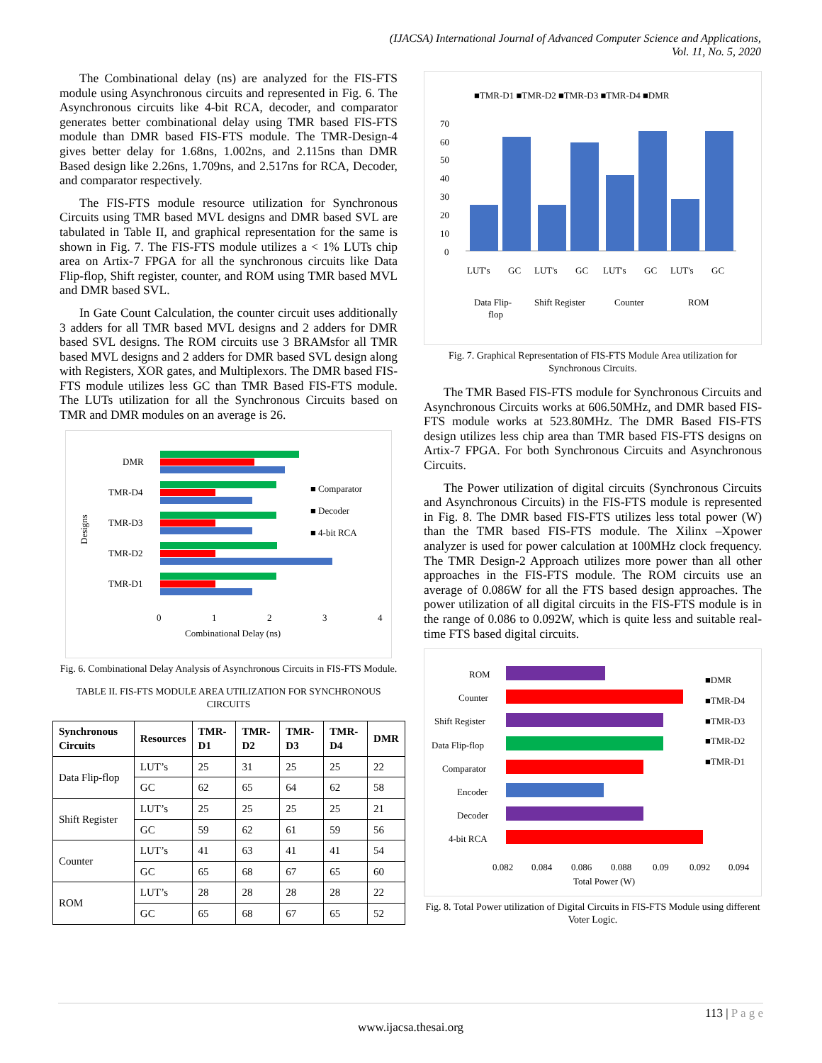(IJACSA) International Journal of Advanced Computer Science and Applications,
Vol. 11, No. 5, 2020
The Combinational delay (ns) are analyzed for the FIS-FTS module using Asynchronous circuits and represented in Fig. 6. The Asynchronous circuits like 4-bit RCA, decoder, and comparator generates better combinational delay using TMR based FIS-FTS module than DMR based FIS-FTS module. The TMR-Design-4 gives better delay for 1.68ns, 1.002ns, and 2.115ns than DMR Based design like 2.26ns, 1.709ns, and 2.517ns for RCA, Decoder, and comparator respectively.
The FIS-FTS module resource utilization for Synchronous Circuits using TMR based MVL designs and DMR based SVL are tabulated in Table II, and graphical representation for the same is shown in Fig. 7. The FIS-FTS module utilizes a < 1% LUTs chip area on Artix-7 FPGA for all the synchronous circuits like Data Flip-flop, Shift register, counter, and ROM using TMR based MVL and DMR based SVL.
In Gate Count Calculation, the counter circuit uses additionally 3 adders for all TMR based MVL designs and 2 adders for DMR based SVL designs. The ROM circuits use 3 BRAMsfor all TMR based MVL designs and 2 adders for DMR based SVL design along with Registers, XOR gates, and Multiplexors. The DMR based FIS-FTS module utilizes less GC than TMR Based FIS-FTS module. The LUTs utilization for all the Synchronous Circuits based on TMR and DMR modules on an average is 26.
DMR
TMR-D4
TMR-D3
TMR-D2
TMR-D1
Designs
■ Comparator
■ Decoder
■ 4-bit RCA
0
1
2
3
4
Combinational Delay (ns)
Fig. 6. Combinational Delay Analysis of Asynchronous Circuits in FIS-FTS Module.
TABLE II. FIS-FTS MODULE AREA UTILIZATION FOR SYNCHRONOUS CIRCUITS
| Synchronous Circuits | Resources | TMR-D1 | TMR-D2 | TMR-D3 | TMR-D4 | DMR |
| --- | --- | --- | --- | --- | --- | --- |
| Data Flip-flop | LUT’s | 25 | 31 | 25 | 25 | 22 |
| | GC | 62 | 65 | 64 | 62 | 58 |
| Shift Register | LUT’s | 25 | 25 | 25 | 25 | 21 |
| | GC | 59 | 62 | 61 | 59 | 56 |
| Counter | LUT’s | 41 | 63 | 41 | 41 | 54 |
| | GC | 65 | 68 | 67 | 65 | 60 |
| ROM | LUT’s | 28 | 28 | 28 | 28 | 22 |
| | GC | 65 | 68 | 67 | 65 | 52 |
■TMR-D1 ■TMR-D2 ■TMR-D3 ■TMR-D4 ■DMR
70
60
50
40
30
20
10
0
LUT's
GC
LUT's
GC
LUT's
GC
LUT's
GC
Data Flip-
flop
Shift Register
Counter
ROM
Fig. 7. Graphical Representation of FIS-FTS Module Area utilization for Synchronous Circuits.
The TMR Based FIS-FTS module for Synchronous Circuits and Asynchronous Circuits works at 606.50MHz, and DMR based FIS-FTS module works at 523.80MHz. The DMR Based FIS-FTS design utilizes less chip area than TMR based FIS-FTS designs on Artix-7 FPGA. For both Synchronous Circuits and Asynchronous Circuits.
The Power utilization of digital circuits (Synchronous Circuits and Asynchronous Circuits) in the FIS-FTS module is represented in Fig. 8. The DMR based FIS-FTS utilizes less total power (W) than the TMR based FIS-FTS module. The Xilinx –Xpower analyzer is used for power calculation at 100MHz clock frequency. The TMR Design-2 Approach utilizes more power than all other approaches in the FIS-FTS module. The ROM circuits use an average of 0.086W for all the FTS based design approaches. The power utilization of all digital circuits in the FIS-FTS module is in the range of 0.086 to 0.092W, which is quite less and suitable real-time FTS based digital circuits.
ROM
Counter
Shift Register
Data Flip-flop
Comparator
Encoder
Decoder
4-bit RCA
■DMR
■TMR-D4
■TMR-D3
■TMR-D2
■TMR-D1
0.082
0.084
0.086
0.088
0.09
0.092
0.094
Total Power (W)
Fig. 8. Total Power utilization of Digital Circuits in FIS-FTS Module using different Voter Logic.
113 | P a g e
www.ijacsa.thesai.org